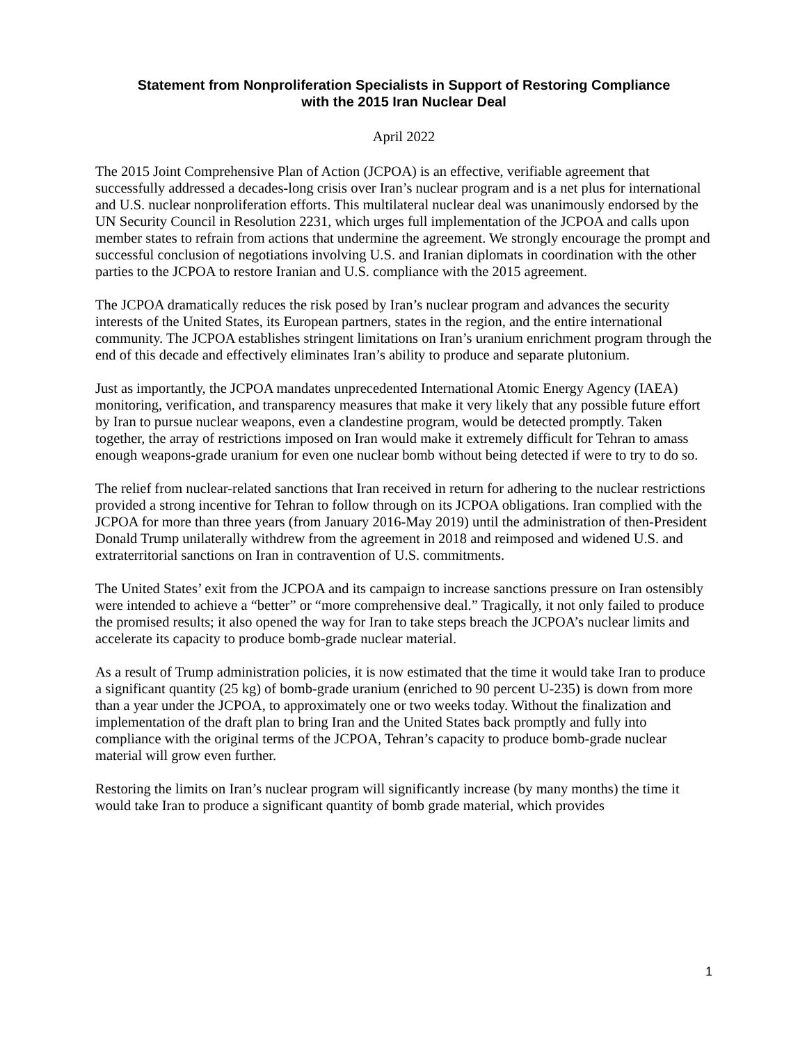Statement from Nonproliferation Specialists in Support of Restoring Compliance
with the 2015 Iran Nuclear Deal
April 2022
The 2015 Joint Comprehensive Plan of Action (JCPOA) is an effective, verifiable agreement that successfully addressed a decades-long crisis over Iran’s nuclear program and is a net plus for international and U.S. nuclear nonproliferation efforts. This multilateral nuclear deal was unanimously endorsed by the UN Security Council in Resolution 2231, which urges full implementation of the JCPOA and calls upon member states to refrain from actions that undermine the agreement. We strongly encourage the prompt and successful conclusion of negotiations involving U.S. and Iranian diplomats in coordination with the other parties to the JCPOA to restore Iranian and U.S. compliance with the 2015 agreement.
The JCPOA dramatically reduces the risk posed by Iran’s nuclear program and advances the security interests of the United States, its European partners, states in the region, and the entire international community. The JCPOA establishes stringent limitations on Iran’s uranium enrichment program through the end of this decade and effectively eliminates Iran’s ability to produce and separate plutonium.
Just as importantly, the JCPOA mandates unprecedented International Atomic Energy Agency (IAEA) monitoring, verification, and transparency measures that make it very likely that any possible future effort by Iran to pursue nuclear weapons, even a clandestine program, would be detected promptly. Taken together, the array of restrictions imposed on Iran would make it extremely difficult for Tehran to amass enough weapons-grade uranium for even one nuclear bomb without being detected if were to try to do so.
The relief from nuclear-related sanctions that Iran received in return for adhering to the nuclear restrictions provided a strong incentive for Tehran to follow through on its JCPOA obligations. Iran complied with the JCPOA for more than three years (from January 2016-May 2019) until the administration of then-President Donald Trump unilaterally withdrew from the agreement in 2018 and reimposed and widened U.S. and extraterritorial sanctions on Iran in contravention of U.S. commitments.
The United States’ exit from the JCPOA and its campaign to increase sanctions pressure on Iran ostensibly were intended to achieve a “better” or “more comprehensive deal.” Tragically, it not only failed to produce the promised results; it also opened the way for Iran to take steps breach the JCPOA’s nuclear limits and accelerate its capacity to produce bomb-grade nuclear material.
As a result of Trump administration policies, it is now estimated that the time it would take Iran to produce a significant quantity (25 kg) of bomb-grade uranium (enriched to 90 percent U-235) is down from more than a year under the JCPOA, to approximately one or two weeks today. Without the finalization and implementation of the draft plan to bring Iran and the United States back promptly and fully into compliance with the original terms of the JCPOA, Tehran’s capacity to produce bomb-grade nuclear material will grow even further.
Restoring the limits on Iran’s nuclear program will significantly increase (by many months) the time it would take Iran to produce a significant quantity of bomb grade material, which provides
1